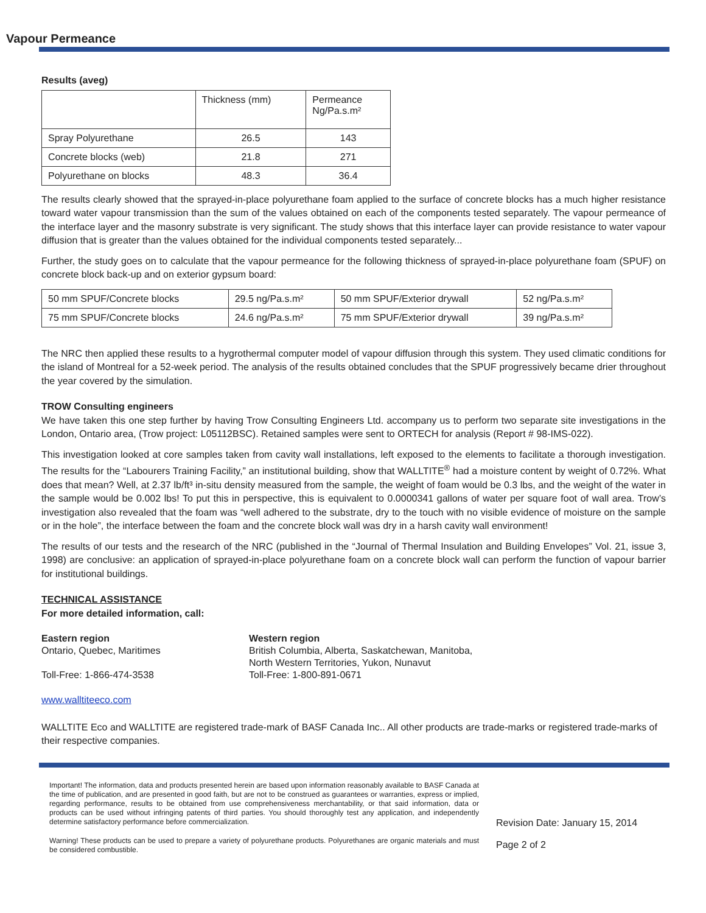Vapour Permeance
Results (aveg)
| | Thickness (mm) | Permeance Ng/Pa.s.m² |
| Spray Polyurethane | 26.5 | 143 |
| Concrete blocks (web) | 21.8 | 271 |
| Polyurethane on blocks | 48.3 | 36.4 |
The results clearly showed that the sprayed-in-place polyurethane foam applied to the surface of concrete blocks has a much higher resistance toward water vapour transmission than the sum of the values obtained on each of the components tested separately. The vapour permeance of the interface layer and the masonry substrate is very significant. The study shows that this interface layer can provide resistance to water vapour diffusion that is greater than the values obtained for the individual components tested separately...
Further, the study goes on to calculate that the vapour permeance for the following thickness of sprayed-in-place polyurethane foam (SPUF) on concrete block back-up and on exterior gypsum board:
| 50 mm SPUF/Concrete blocks | 29.5 ng/Pa.s.m² | 50 mm SPUF/Exterior drywall | 52 ng/Pa.s.m² |
| 75 mm SPUF/Concrete blocks | 24.6 ng/Pa.s.m² | 75 mm SPUF/Exterior drywall | 39 ng/Pa.s.m² |
The NRC then applied these results to a hygrothermal computer model of vapour diffusion through this system. They used climatic conditions for the island of Montreal for a 52-week period. The analysis of the results obtained concludes that the SPUF progressively became drier throughout the year covered by the simulation.
TROW Consulting engineers
We have taken this one step further by having Trow Consulting Engineers Ltd. accompany us to perform two separate site investigations in the London, Ontario area, (Trow project: L05112BSC). Retained samples were sent to ORTECH for analysis (Report # 98-IMS-022).
This investigation looked at core samples taken from cavity wall installations, left exposed to the elements to facilitate a thorough investigation. The results for the “Labourers Training Facility,” an institutional building, show that WALLTITE<sup>®</sup> had a moisture content by weight of 0.72%. What does that mean? Well, at 2.37 lb/ft³ in-situ density measured from the sample, the weight of foam would be 0.3 lbs, and the weight of the water in the sample would be 0.002 lbs! To put this in perspective, this is equivalent to 0.0000341 gallons of water per square foot of wall area. Trow’s investigation also revealed that the foam was “well adhered to the substrate, dry to the touch with no visible evidence of moisture on the sample or in the hole”, the interface between the foam and the concrete block wall was dry in a harsh cavity wall environment!
The results of our tests and the research of the NRC (published in the “Journal of Thermal Insulation and Building Envelopes” Vol. 21, issue 3, 1998) are conclusive: an application of sprayed-in-place polyurethane foam on a concrete block wall can perform the function of vapour barrier for institutional buildings.
TECHNICAL ASSISTANCE
For more detailed information, call:
Eastern region
Ontario, Quebec, Maritimes
Toll-Free: 1-866-474-3538
Western region
British Columbia, Alberta, Saskatchewan, Manitoba,
North Western Territories, Yukon, Nunavut
Toll-Free: 1-800-891-0671
www.walltiteeco.com
WALLTITE Eco and WALLTITE are registered trade-mark of BASF Canada Inc.. All other products are trade-marks or registered trade-marks of their respective companies.
Important! The information, data and products presented herein are based upon information reasonably available to BASF Canada at the time of publication, and are presented in good faith, but are not to be construed as guarantees or warranties, express or implied, regarding performance, results to be obtained from use comprehensiveness merchantability, or that said information, data or products can be used without infringing patents of third parties. You should thoroughly test any application, and independently determine satisfactory performance before commercialization.
Warning! These products can be used to prepare a variety of polyurethane products. Polyurethanes are organic materials and must be considered combustible.
Revision Date: January 15, 2014
Page 2 of 2